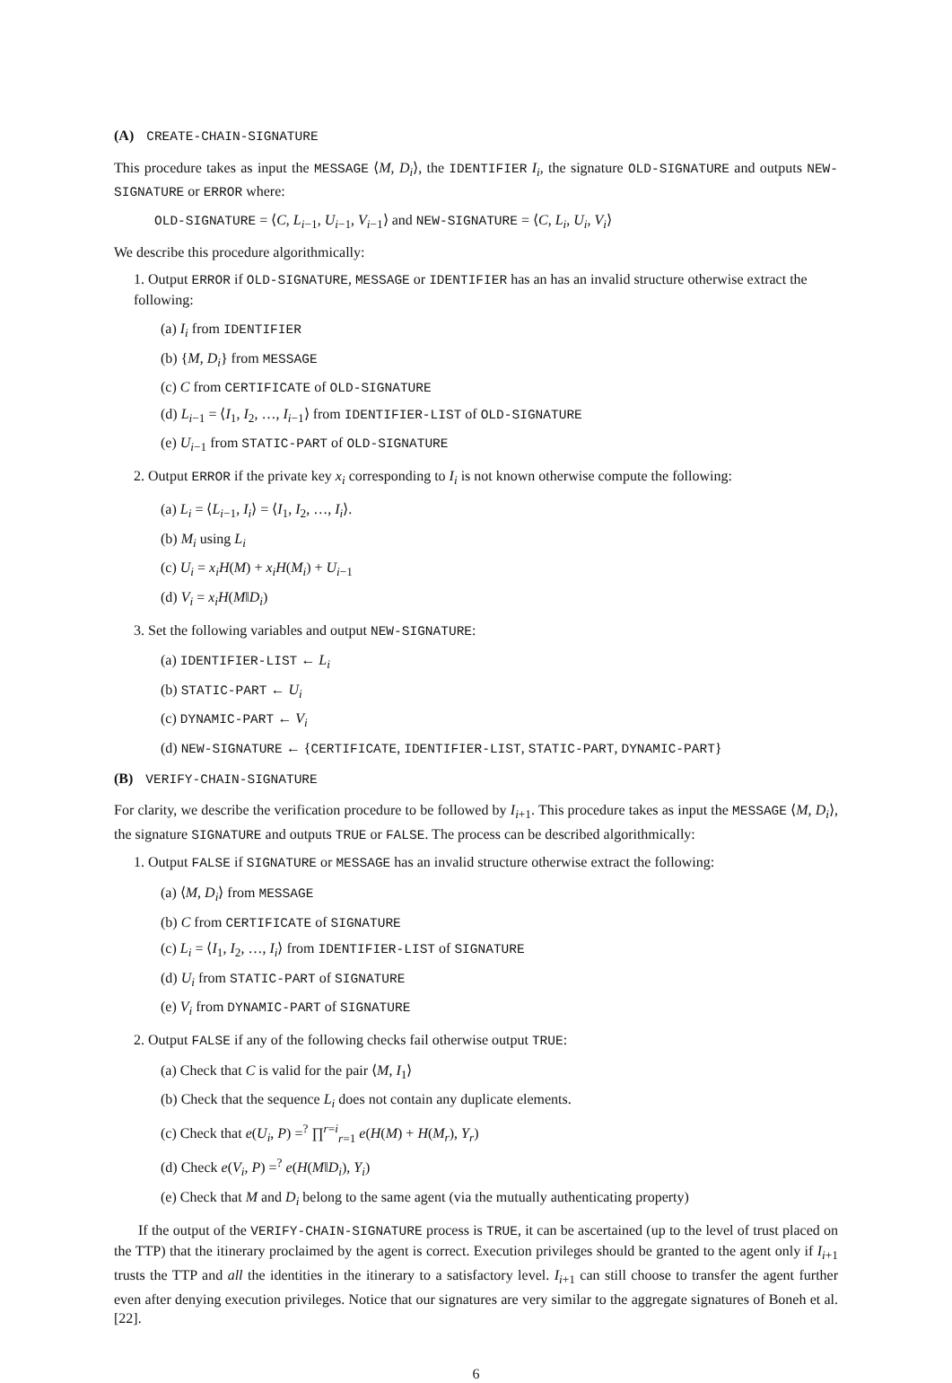(A) CREATE-CHAIN-SIGNATURE
This procedure takes as input the MESSAGE ⟨M, D<sub>i</sub>⟩, the IDENTIFIER I<sub>i</sub>, the signature OLD-SIGNATURE and outputs NEW-SIGNATURE or ERROR where:
OLD-SIGNATURE = ⟨C, L<sub>i−1</sub>, U<sub>i−1</sub>, V<sub>i−1</sub>⟩ and NEW-SIGNATURE = ⟨C, L<sub>i</sub>, U<sub>i</sub>, V<sub>i</sub>⟩
We describe this procedure algorithmically:
1. Output ERROR if OLD-SIGNATURE, MESSAGE or IDENTIFIER has an has an invalid structure otherwise extract the following:
(a) I<sub>i</sub> from IDENTIFIER
(b) {M, D<sub>i</sub>} from MESSAGE
(c) C from CERTIFICATE of OLD-SIGNATURE
(d) L<sub>i−1</sub> = ⟨I<sub>1</sub>, I<sub>2</sub>, …, I<sub>i−1</sub>⟩ from IDENTIFIER-LIST of OLD-SIGNATURE
(e) U<sub>i−1</sub> from STATIC-PART of OLD-SIGNATURE
2. Output ERROR if the private key x<sub>i</sub> corresponding to I<sub>i</sub> is not known otherwise compute the following:
(a) L<sub>i</sub> = ⟨L<sub>i−1</sub>, I<sub>i</sub>⟩ = ⟨I<sub>1</sub>, I<sub>2</sub>, …, I<sub>i</sub>⟩.
(b) M<sub>i</sub> using L<sub>i</sub>
(c) U<sub>i</sub> = x<sub>i</sub>H(M) + x<sub>i</sub>H(M<sub>i</sub>) + U<sub>i−1</sub>
(d) V<sub>i</sub> = x<sub>i</sub>H(M‖D<sub>i</sub>)
3. Set the following variables and output NEW-SIGNATURE:
(a) IDENTIFIER-LIST ← L<sub>i</sub>
(b) STATIC-PART ← U<sub>i</sub>
(c) DYNAMIC-PART ← V<sub>i</sub>
(d) NEW-SIGNATURE ← {CERTIFICATE, IDENTIFIER-LIST, STATIC-PART, DYNAMIC-PART}
(B) VERIFY-CHAIN-SIGNATURE
For clarity, we describe the verification procedure to be followed by I<sub>i+1</sub>. This procedure takes as input the MESSAGE ⟨M, D<sub>i</sub>⟩, the signature SIGNATURE and outputs TRUE or FALSE. The process can be described algorithmically:
1. Output FALSE if SIGNATURE or MESSAGE has an invalid structure otherwise extract the following:
(a) ⟨M, D<sub>i</sub>⟩ from MESSAGE
(b) C from CERTIFICATE of SIGNATURE
(c) L<sub>i</sub> = ⟨I<sub>1</sub>, I<sub>2</sub>, …, I<sub>i</sub>⟩ from IDENTIFIER-LIST of SIGNATURE
(d) U<sub>i</sub> from STATIC-PART of SIGNATURE
(e) V<sub>i</sub> from DYNAMIC-PART of SIGNATURE
2. Output FALSE if any of the following checks fail otherwise output TRUE:
(a) Check that C is valid for the pair ⟨M, I<sub>1</sub>⟩
(b) Check that the sequence L<sub>i</sub> does not contain any duplicate elements.
(c) Check that e(U<sub>i</sub>, P) =<sup>?</sup> ∏<sup>r=i</sup><sub>r=1</sub> e(H(M) + H(M<sub>r</sub>), Y<sub>r</sub>)
(d) Check e(V<sub>i</sub>, P) =<sup>?</sup> e(H(M‖D<sub>i</sub>), Y<sub>i</sub>)
(e) Check that M and D<sub>i</sub> belong to the same agent (via the mutually authenticating property)
If the output of the VERIFY-CHAIN-SIGNATURE process is TRUE, it can be ascertained (up to the level of trust placed on the TTP) that the itinerary proclaimed by the agent is correct. Execution privileges should be granted to the agent only if I<sub>i+1</sub> trusts the TTP and all the identities in the itinerary to a satisfactory level. I<sub>i+1</sub> can still choose to transfer the agent further even after denying execution privileges. Notice that our signatures are very similar to the aggregate signatures of Boneh et al. [22].
6